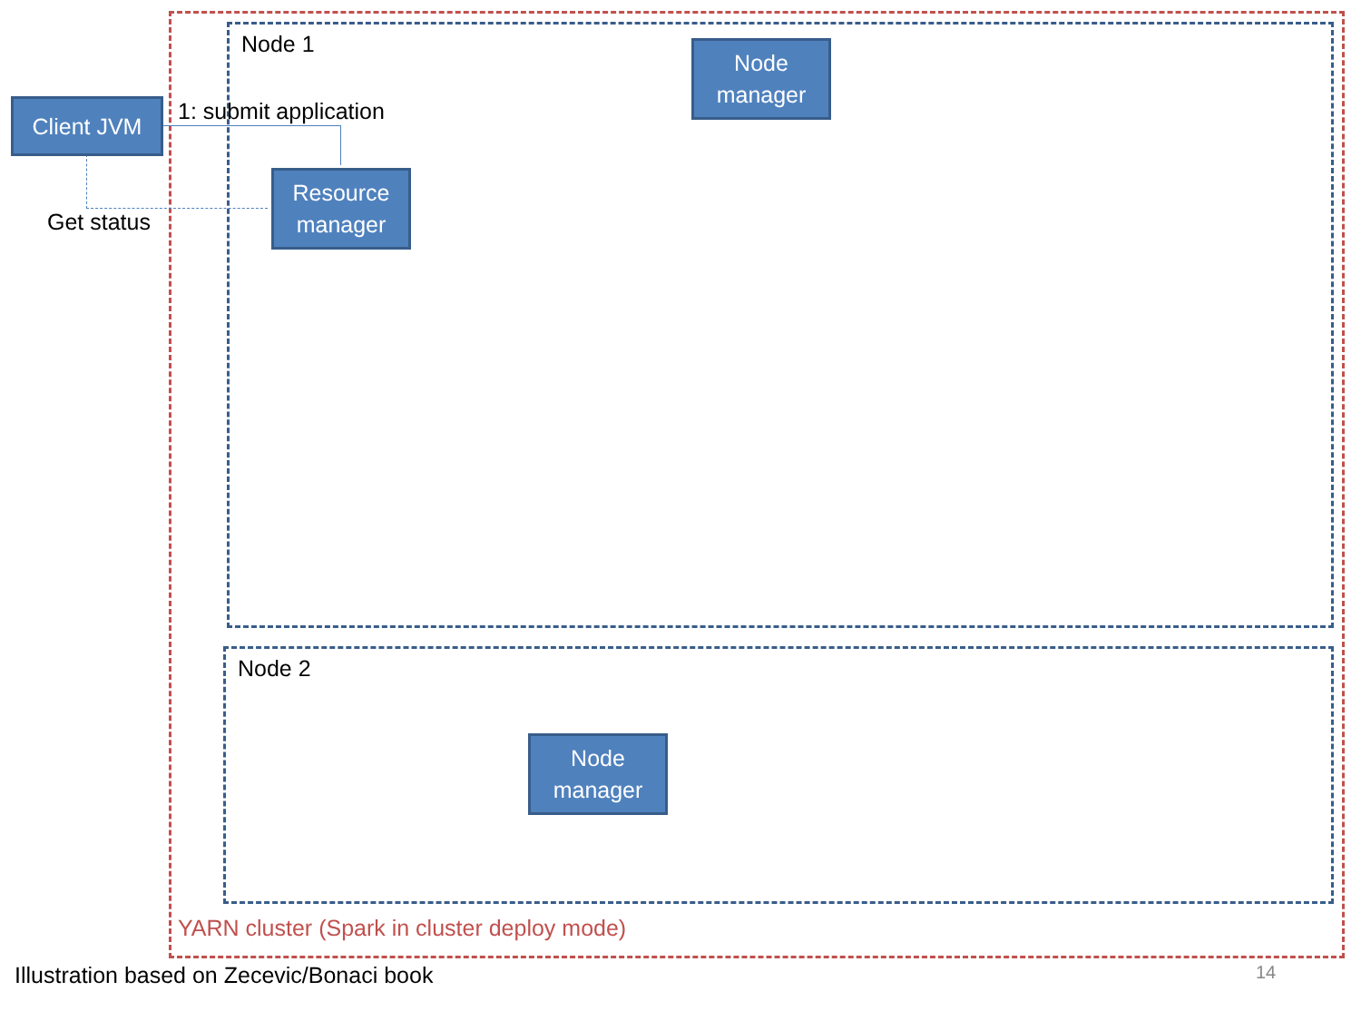Node 1
Node
manager
Client JVM 1: submit application
Resource
manager
Get status
Node 2
Node
manager
YARN cluster (Spark in cluster deploy mode)
Illustration based on Zecevic/Bonaci book
14